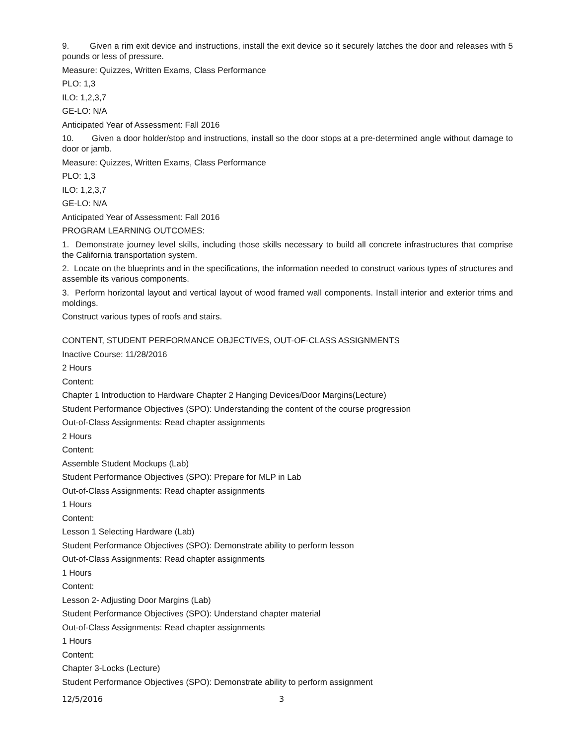9. Given a rim exit device and instructions, install the exit device so it securely latches the door and releases with 5 pounds or less of pressure.
Measure: Quizzes, Written Exams, Class Performance
PLO: 1,3
ILO: 1,2,3,7
GE-LO: N/A
Anticipated Year of Assessment: Fall 2016
10. Given a door holder/stop and instructions, install so the door stops at a pre-determined angle without damage to door or jamb.
Measure: Quizzes, Written Exams, Class Performance
PLO: 1,3
ILO: 1,2,3,7
GE-LO: N/A
Anticipated Year of Assessment: Fall 2016
PROGRAM LEARNING OUTCOMES:
1. Demonstrate journey level skills, including those skills necessary to build all concrete infrastructures that comprise the California transportation system.
2. Locate on the blueprints and in the specifications, the information needed to construct various types of structures and assemble its various components.
3. Perform horizontal layout and vertical layout of wood framed wall components. Install interior and exterior trims and moldings.
Construct various types of roofs and stairs.
CONTENT, STUDENT PERFORMANCE OBJECTIVES, OUT-OF-CLASS ASSIGNMENTS
Inactive Course: 11/28/2016
2 Hours
Content:
Chapter 1 Introduction to Hardware Chapter 2 Hanging Devices/Door Margins(Lecture)
Student Performance Objectives (SPO): Understanding the content of the course progression
Out-of-Class Assignments: Read chapter assignments
2 Hours
Content:
Assemble Student Mockups (Lab)
Student Performance Objectives (SPO): Prepare for MLP in Lab
Out-of-Class Assignments: Read chapter assignments
1 Hours
Content:
Lesson 1 Selecting Hardware (Lab)
Student Performance Objectives (SPO): Demonstrate ability to perform lesson
Out-of-Class Assignments: Read chapter assignments
1 Hours
Content:
Lesson 2- Adjusting Door Margins (Lab)
Student Performance Objectives (SPO): Understand chapter material
Out-of-Class Assignments: Read chapter assignments
1 Hours
Content:
Chapter 3-Locks (Lecture)
Student Performance Objectives (SPO): Demonstrate ability to perform assignment
12/5/2016 3